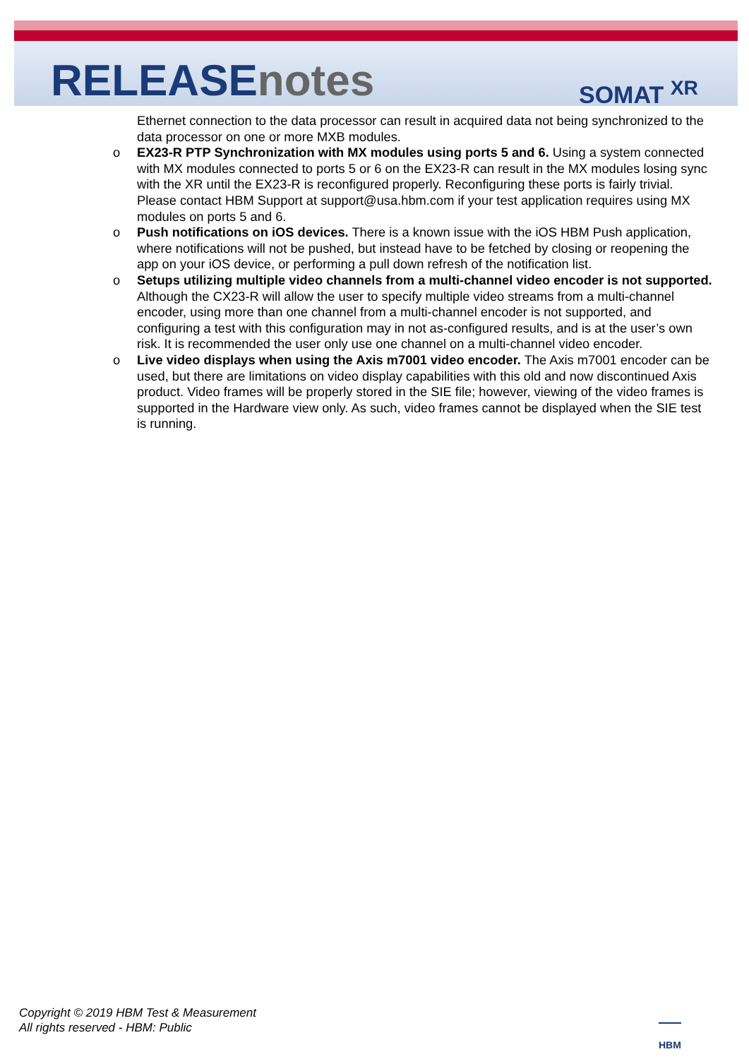RELEASEnotes SOMAT <sup>XR</sup>
Ethernet connection to the data processor can result in acquired data not being synchronized to the data processor on one or more MXB modules.
o EX23-R PTP Synchronization with MX modules using ports 5 and 6. Using a system connected with MX modules connected to ports 5 or 6 on the EX23-R can result in the MX modules losing sync with the XR until the EX23-R is reconfigured properly. Reconfiguring these ports is fairly trivial. Please contact HBM Support at support@usa.hbm.com if your test application requires using MX modules on ports 5 and 6.
o Push notifications on iOS devices. There is a known issue with the iOS HBM Push application, where notifications will not be pushed, but instead have to be fetched by closing or reopening the app on your iOS device, or performing a pull down refresh of the notification list.
o Setups utilizing multiple video channels from a multi-channel video encoder is not supported. Although the CX23-R will allow the user to specify multiple video streams from a multi-channel encoder, using more than one channel from a multi-channel encoder is not supported, and configuring a test with this configuration may in not as-configured results, and is at the user’s own risk. It is recommended the user only use one channel on a multi-channel video encoder.
o Live video displays when using the Axis m7001 video encoder. The Axis m7001 encoder can be used, but there are limitations on video display capabilities with this old and now discontinued Axis product. Video frames will be properly stored in the SIE file; however, viewing of the video frames is supported in the Hardware view only. As such, video frames cannot be displayed when the SIE test is running.
Copyright © 2019 HBM Test & Measurement
All rights reserved - HBM: Public
HBM